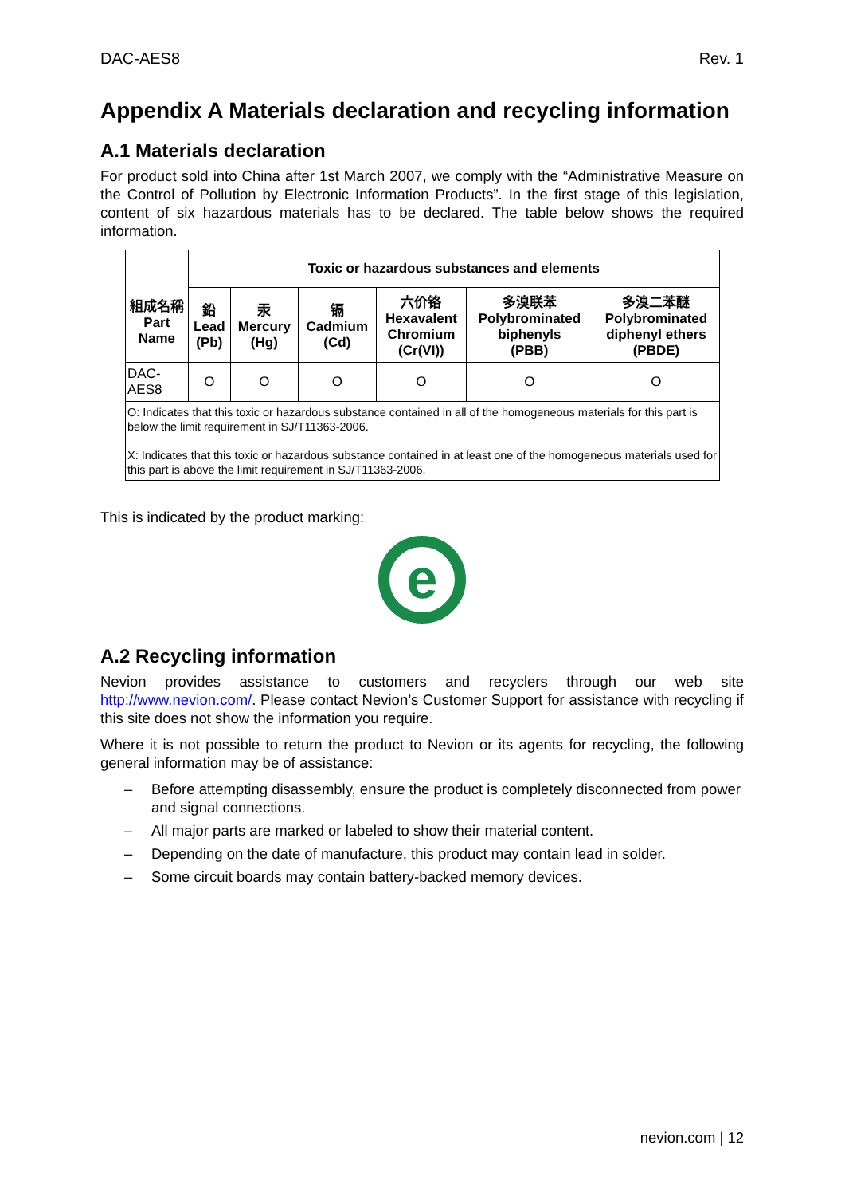DAC-AES8 Rev. 1
Appendix A Materials declaration and recycling information
A.1 Materials declaration
For product sold into China after 1st March 2007, we comply with the “Administrative Measure on the Control of Pollution by Electronic Information Products”. In the first stage of this legislation, content of six hazardous materials has to be declared. The table below shows the required information.
| 組成名稱 Part Name | Toxic or hazardous substances and elements | | | | | |
| --- | --- | --- | --- | --- | --- | --- |
| | 鉛 Lead (Pb) | 汞 Mercury (Hg) | 镉 Cadmium (Cd) | 六价铬 Hexavalent Chromium (Cr(VI)) | 多溴联苯 Polybrominated biphenyls (PBB) | 多溴二苯醚 Polybrominated diphenyl ethers (PBDE) |
| DAC-AES8 | O | O | O | O | O | O |
| O: Indicates that this toxic or hazardous substance contained in all of the homogeneous materials for this part is below the limit requirement in SJ/T11363-2006. X: Indicates that this toxic or hazardous substance contained in at least one of the homogeneous materials used for this part is above the limit requirement in SJ/T11363-2006. | | | | | | |
This is indicated by the product marking:
e
A.2 Recycling information
Nevion provides assistance to customers and recyclers through our web site http://www.nevion.com/. Please contact Nevion’s Customer Support for assistance with recycling if this site does not show the information you require.
Where it is not possible to return the product to Nevion or its agents for recycling, the following general information may be of assistance:
– Before attempting disassembly, ensure the product is completely disconnected from power and signal connections.
– All major parts are marked or labeled to show their material content.
– Depending on the date of manufacture, this product may contain lead in solder.
– Some circuit boards may contain battery-backed memory devices.
nevion.com | 12